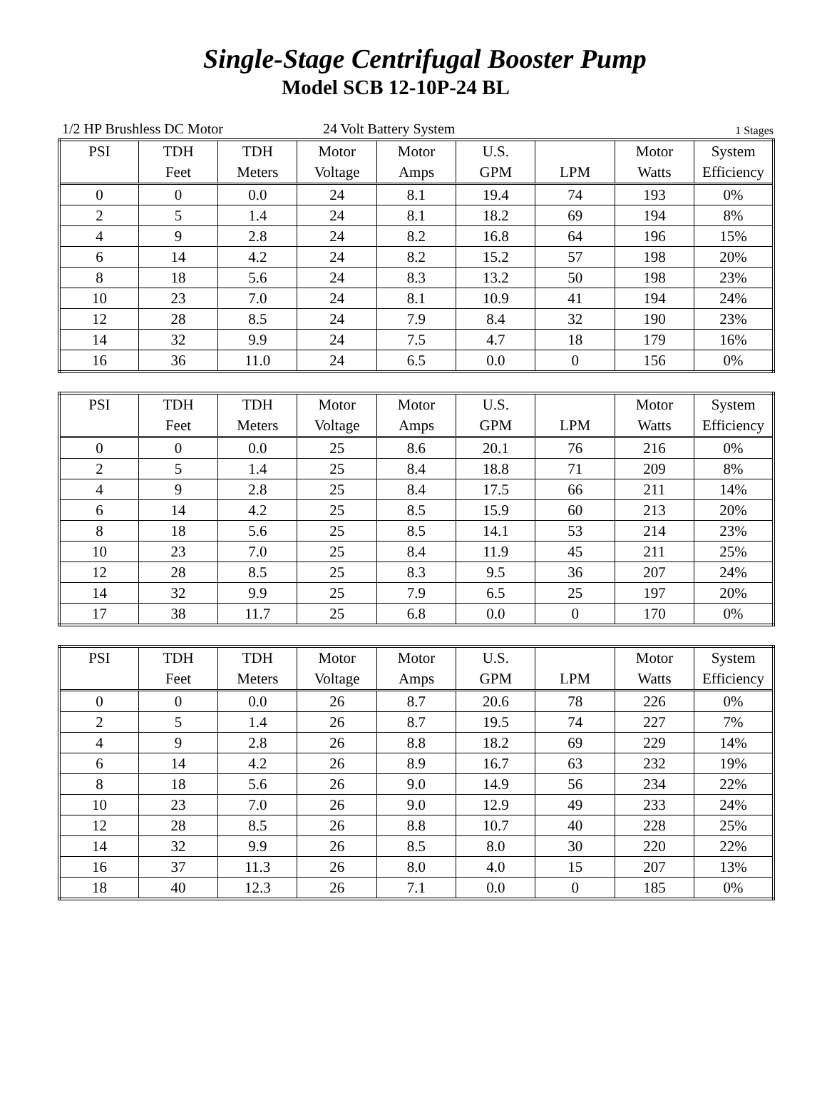Single-Stage Centrifugal Booster Pump
Model SCB 12-10P-24 BL
1/2 HP Brushless DC Motor 24 Volt Battery System 1 Stages
| PSI | TDH Feet | TDH Meters | Motor Voltage | Motor Amps | U.S. GPM | LPM | Motor Watts | System Efficiency |
| --- | --- | --- | --- | --- | --- | --- | --- | --- |
| 0 | 0 | 0.0 | 24 | 8.1 | 19.4 | 74 | 193 | 0% |
| 2 | 5 | 1.4 | 24 | 8.1 | 18.2 | 69 | 194 | 8% |
| 4 | 9 | 2.8 | 24 | 8.2 | 16.8 | 64 | 196 | 15% |
| 6 | 14 | 4.2 | 24 | 8.2 | 15.2 | 57 | 198 | 20% |
| 8 | 18 | 5.6 | 24 | 8.3 | 13.2 | 50 | 198 | 23% |
| 10 | 23 | 7.0 | 24 | 8.1 | 10.9 | 41 | 194 | 24% |
| 12 | 28 | 8.5 | 24 | 7.9 | 8.4 | 32 | 190 | 23% |
| 14 | 32 | 9.9 | 24 | 7.5 | 4.7 | 18 | 179 | 16% |
| 16 | 36 | 11.0 | 24 | 6.5 | 0.0 | 0 | 156 | 0% |
| PSI | TDH Feet | TDH Meters | Motor Voltage | Motor Amps | U.S. GPM | LPM | Motor Watts | System Efficiency |
| --- | --- | --- | --- | --- | --- | --- | --- | --- |
| 0 | 0 | 0.0 | 25 | 8.6 | 20.1 | 76 | 216 | 0% |
| 2 | 5 | 1.4 | 25 | 8.4 | 18.8 | 71 | 209 | 8% |
| 4 | 9 | 2.8 | 25 | 8.4 | 17.5 | 66 | 211 | 14% |
| 6 | 14 | 4.2 | 25 | 8.5 | 15.9 | 60 | 213 | 20% |
| 8 | 18 | 5.6 | 25 | 8.5 | 14.1 | 53 | 214 | 23% |
| 10 | 23 | 7.0 | 25 | 8.4 | 11.9 | 45 | 211 | 25% |
| 12 | 28 | 8.5 | 25 | 8.3 | 9.5 | 36 | 207 | 24% |
| 14 | 32 | 9.9 | 25 | 7.9 | 6.5 | 25 | 197 | 20% |
| 17 | 38 | 11.7 | 25 | 6.8 | 0.0 | 0 | 170 | 0% |
| PSI | TDH Feet | TDH Meters | Motor Voltage | Motor Amps | U.S. GPM | LPM | Motor Watts | System Efficiency |
| --- | --- | --- | --- | --- | --- | --- | --- | --- |
| 0 | 0 | 0.0 | 26 | 8.7 | 20.6 | 78 | 226 | 0% |
| 2 | 5 | 1.4 | 26 | 8.7 | 19.5 | 74 | 227 | 7% |
| 4 | 9 | 2.8 | 26 | 8.8 | 18.2 | 69 | 229 | 14% |
| 6 | 14 | 4.2 | 26 | 8.9 | 16.7 | 63 | 232 | 19% |
| 8 | 18 | 5.6 | 26 | 9.0 | 14.9 | 56 | 234 | 22% |
| 10 | 23 | 7.0 | 26 | 9.0 | 12.9 | 49 | 233 | 24% |
| 12 | 28 | 8.5 | 26 | 8.8 | 10.7 | 40 | 228 | 25% |
| 14 | 32 | 9.9 | 26 | 8.5 | 8.0 | 30 | 220 | 22% |
| 16 | 37 | 11.3 | 26 | 8.0 | 4.0 | 15 | 207 | 13% |
| 18 | 40 | 12.3 | 26 | 7.1 | 0.0 | 0 | 185 | 0% |